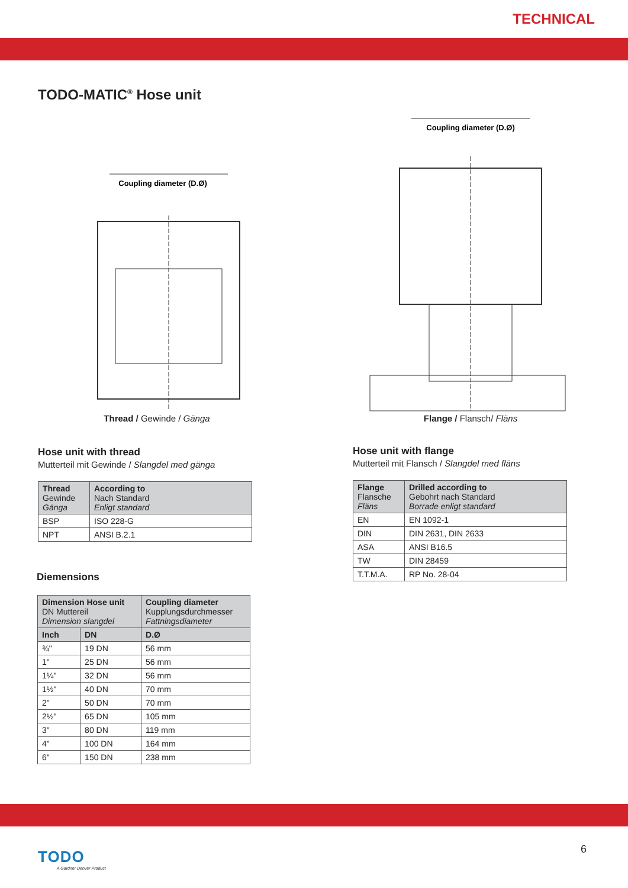TECHNICAL
TODO-MATIC<sup>®</sup> Hose unit
Coupling diameter (D.Ø)
Thread / Gewinde / Gänga
Hose unit with thread
Mutterteil mit Gewinde / Slangdel med gänga
| Thread Gewinde Gänga | According to Nach Standard Enligt standard |
| --- | --- |
| BSP | ISO 228-G |
| NPT | ANSI B.2.1 |
Diemensions
| Dimension Hose unit DN Muttereil Dimension slangdel | | Coupling diameter Kupplungsdurchmesser Fattningsdiameter |
| --- | --- | --- |
| Inch | DN | D.Ø |
| ¾" | 19 DN | 56 mm |
| 1" | 25 DN | 56 mm |
| 1¼" | 32 DN | 56 mm |
| 1½" | 40 DN | 70 mm |
| 2" | 50 DN | 70 mm |
| 2½" | 65 DN | 105 mm |
| 3" | 80 DN | 119 mm |
| 4" | 100 DN | 164 mm |
| 6" | 150 DN | 238 mm |
Coupling diameter (D.Ø)
Flange / Flansch/ Fläns
Hose unit with flange
Mutterteil mit Flansch / Slangdel med fläns
| Flange Flansche Fläns | Drilled according to Gebohrt nach Standard Borrade enligt standard |
| --- | --- |
| EN | EN 1092-1 |
| DIN | DIN 2631, DIN 2633 |
| ASA | ANSI B16.5 |
| TW | DIN 28459 |
| T.T.M.A. | RP No. 28-04 |
TODO
A Gardner Denver Product
6